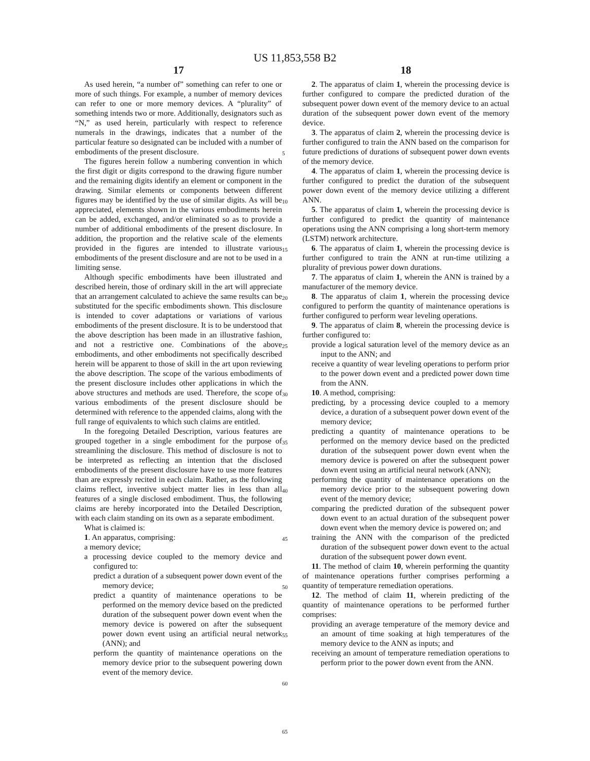US 11,853,558 B2
17
As used herein, “a number of” something can refer to one or more of such things. For example, a number of memory devices can refer to one or more memory devices. A “plurality” of something intends two or more. Additionally, designators such as “N,” as used herein, particularly with respect to reference numerals in the drawings, indicates that a number of the particular feature so designated can be included with a number of embodiments of the present disclosure.
The figures herein follow a numbering convention in which the first digit or digits correspond to the drawing figure number and the remaining digits identify an element or component in the drawing. Similar elements or components between different figures may be identified by the use of similar digits. As will be appreciated, elements shown in the various embodiments herein can be added, exchanged, and/or eliminated so as to provide a number of additional embodiments of the present disclosure. In addition, the proportion and the relative scale of the elements provided in the figures are intended to illustrate various embodiments of the present disclosure and are not to be used in a limiting sense.
Although specific embodiments have been illustrated and described herein, those of ordinary skill in the art will appreciate that an arrangement calculated to achieve the same results can be substituted for the specific embodiments shown. This disclosure is intended to cover adaptations or variations of various embodiments of the present disclosure. It is to be understood that the above description has been made in an illustrative fashion, and not a restrictive one. Combinations of the above embodiments, and other embodiments not specifically described herein will be apparent to those of skill in the art upon reviewing the above description. The scope of the various embodiments of the present disclosure includes other applications in which the above structures and methods are used. Therefore, the scope of various embodiments of the present disclosure should be determined with reference to the appended claims, along with the full range of equivalents to which such claims are entitled.
In the foregoing Detailed Description, various features are grouped together in a single embodiment for the purpose of streamlining the disclosure. This method of disclosure is not to be interpreted as reflecting an intention that the disclosed embodiments of the present disclosure have to use more features than are expressly recited in each claim. Rather, as the following claims reflect, inventive subject matter lies in less than all features of a single disclosed embodiment. Thus, the following claims are hereby incorporated into the Detailed Description, with each claim standing on its own as a separate embodiment.
What is claimed is:
1. An apparatus, comprising:
a memory device;
a processing device coupled to the memory device and configured to:
predict a duration of a subsequent power down event of the memory device;
predict a quantity of maintenance operations to be performed on the memory device based on the predicted duration of the subsequent power down event when the memory device is powered on after the subsequent power down event using an artificial neural network (ANN); and
perform the quantity of maintenance operations on the memory device prior to the subsequent powering down event of the memory device.
5
10
15
20
25
30
35
40
45
50
55
60
65
18
2. The apparatus of claim 1, wherein the processing device is further configured to compare the predicted duration of the subsequent power down event of the memory device to an actual duration of the subsequent power down event of the memory device.
3. The apparatus of claim 2, wherein the processing device is further configured to train the ANN based on the comparison for future predictions of durations of subsequent power down events of the memory device.
4. The apparatus of claim 1, wherein the processing device is further configured to predict the duration of the subsequent power down event of the memory device utilizing a different ANN.
5. The apparatus of claim 1, wherein the processing device is further configured to predict the quantity of maintenance operations using the ANN comprising a long short-term memory (LSTM) network architecture.
6. The apparatus of claim 1, wherein the processing device is further configured to train the ANN at run-time utilizing a plurality of previous power down durations.
7. The apparatus of claim 1, wherein the ANN is trained by a manufacturer of the memory device.
8. The apparatus of claim 1, wherein the processing device configured to perform the quantity of maintenance operations is further configured to perform wear leveling operations.
9. The apparatus of claim 8, wherein the processing device is further configured to:
provide a logical saturation level of the memory device as an input to the ANN; and
receive a quantity of wear leveling operations to perform prior to the power down event and a predicted power down time from the ANN.
10. A method, comprising:
predicting, by a processing device coupled to a memory device, a duration of a subsequent power down event of the memory device;
predicting a quantity of maintenance operations to be performed on the memory device based on the predicted duration of the subsequent power down event when the memory device is powered on after the subsequent power down event using an artificial neural network (ANN);
performing the quantity of maintenance operations on the memory device prior to the subsequent powering down event of the memory device;
comparing the predicted duration of the subsequent power down event to an actual duration of the subsequent power down event when the memory device is powered on; and
training the ANN with the comparison of the predicted duration of the subsequent power down event to the actual duration of the subsequent power down event.
11. The method of claim 10, wherein performing the quantity of maintenance operations further comprises performing a quantity of temperature remediation operations.
12. The method of claim 11, wherein predicting of the quantity of maintenance operations to be performed further comprises:
providing an average temperature of the memory device and an amount of time soaking at high temperatures of the memory device to the ANN as inputs; and
receiving an amount of temperature remediation operations to perform prior to the power down event from the ANN.